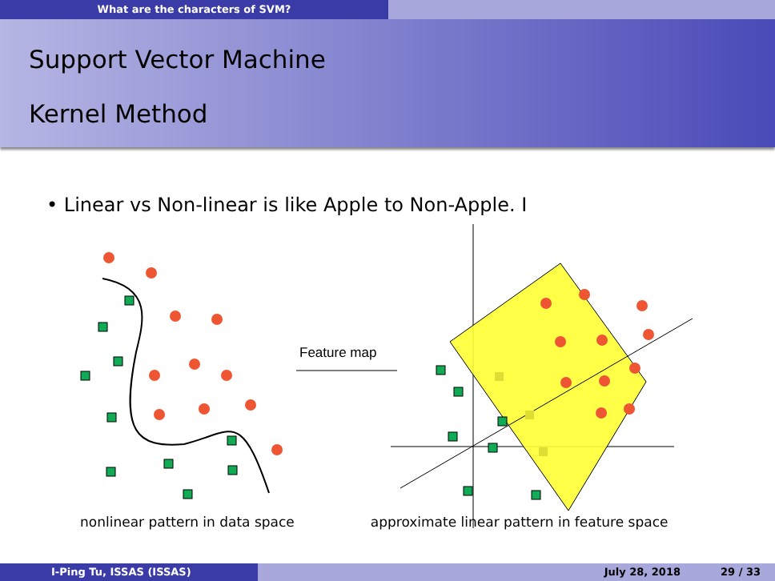What are the characters of SVM?
Support Vector Machine
Kernel Method
• Linear vs Non-linear is like Apple to Non-Apple. I
Feature map
nonlinear pattern in data space approximate linear pattern in feature space
I-Ping Tu, ISSAS (ISSAS) July 28, 2018 29 / 33